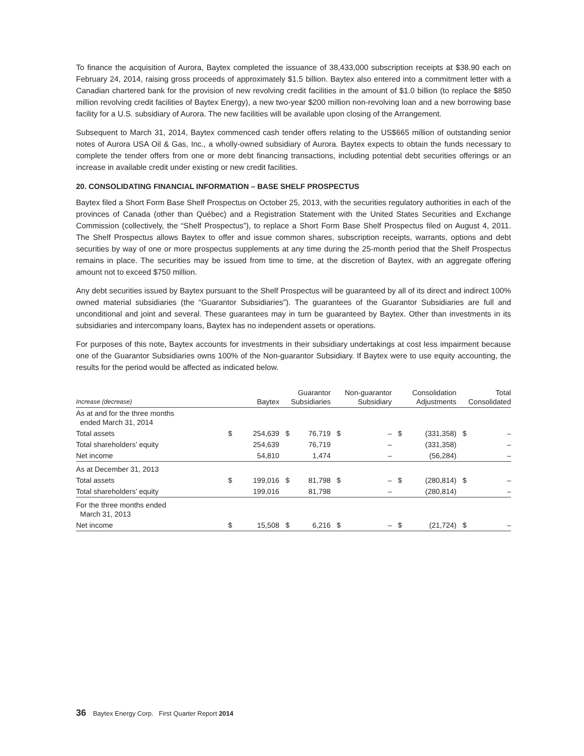To finance the acquisition of Aurora, Baytex completed the issuance of 38,433,000 subscription receipts at $38.90 each on February 24, 2014, raising gross proceeds of approximately $1.5 billion. Baytex also entered into a commitment letter with a Canadian chartered bank for the provision of new revolving credit facilities in the amount of $1.0 billion (to replace the $850 million revolving credit facilities of Baytex Energy), a new two-year $200 million non-revolving loan and a new borrowing base facility for a U.S. subsidiary of Aurora. The new facilities will be available upon closing of the Arrangement.
Subsequent to March 31, 2014, Baytex commenced cash tender offers relating to the US$665 million of outstanding senior notes of Aurora USA Oil & Gas, Inc., a wholly-owned subsidiary of Aurora. Baytex expects to obtain the funds necessary to complete the tender offers from one or more debt financing transactions, including potential debt securities offerings or an increase in available credit under existing or new credit facilities.
20. CONSOLIDATING FINANCIAL INFORMATION – BASE SHELF PROSPECTUS
Baytex filed a Short Form Base Shelf Prospectus on October 25, 2013, with the securities regulatory authorities in each of the provinces of Canada (other than Québec) and a Registration Statement with the United States Securities and Exchange Commission (collectively, the “Shelf Prospectus”), to replace a Short Form Base Shelf Prospectus filed on August 4, 2011. The Shelf Prospectus allows Baytex to offer and issue common shares, subscription receipts, warrants, options and debt securities by way of one or more prospectus supplements at any time during the 25-month period that the Shelf Prospectus remains in place. The securities may be issued from time to time, at the discretion of Baytex, with an aggregate offering amount not to exceed $750 million.
Any debt securities issued by Baytex pursuant to the Shelf Prospectus will be guaranteed by all of its direct and indirect 100% owned material subsidiaries (the “Guarantor Subsidiaries”). The guarantees of the Guarantor Subsidiaries are full and unconditional and joint and several. These guarantees may in turn be guaranteed by Baytex. Other than investments in its subsidiaries and intercompany loans, Baytex has no independent assets or operations.
For purposes of this note, Baytex accounts for investments in their subsidiary undertakings at cost less impairment because one of the Guarantor Subsidiaries owns 100% of the Non-guarantor Subsidiary. If Baytex were to use equity accounting, the results for the period would be affected as indicated below.
| Increase (decrease) | Baytex | | Guarantor Subsidiaries | | Non-guarantor Subsidiary | | Consolidation Adjustments | | Total Consolidated | |
| --- | --- | --- | --- | --- | --- | --- | --- | --- | --- | --- |
| As at and for the three months ended March 31, 2014 | | | | | | | | | | |
| Total assets | $ | 254,639 | $ | 76,719 | $ | – | $ | (331,358) | $ | – |
| Total shareholders’ equity | | 254,639 | | 76,719 | | – | | (331,358) | | – |
| Net income | | 54,810 | | 1,474 | | – | | (56,284) | | – |
| As at December 31, 2013 | | | | | | | | | | |
| Total assets | $ | 199,016 | $ | 81,798 | $ | – | $ | (280,814) | $ | – |
| Total shareholders’ equity | | 199,016 | | 81,798 | | – | | (280,814) | | – |
| For the three months ended March 31, 2013 | | | | | | | | | | |
| Net income | $ | 15,508 | $ | 6,216 | $ | – | $ | (21,724) | $ | – |
36 Baytex Energy Corp. First Quarter Report 2014